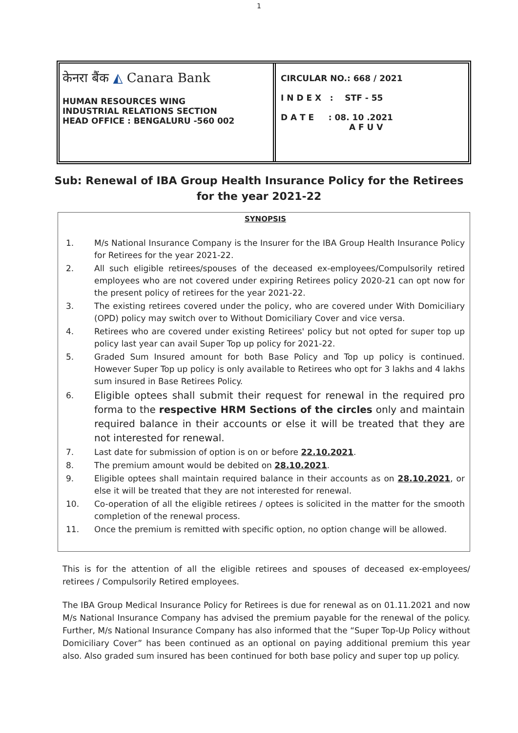1
केनरा बैंक ◭ Canara Bank
HUMAN RESOURCES WING
INDUSTRIAL RELATIONS SECTION
HEAD OFFICE : BENGALURU -560 002
CIRCULAR NO.: 668 / 2021
I N D E X : STF - 55
D A T E : 08. 10 .2021
A F U V
Sub: Renewal of IBA Group Health Insurance Policy for the Retirees for the year 2021-22
SYNOPSIS
1. M/s National Insurance Company is the Insurer for the IBA Group Health Insurance Policy for Retirees for the year 2021-22.
2. All such eligible retirees/spouses of the deceased ex-employees/Compulsorily retired employees who are not covered under expiring Retirees policy 2020-21 can opt now for the present policy of retirees for the year 2021-22.
3. The existing retirees covered under the policy, who are covered under With Domiciliary (OPD) policy may switch over to Without Domiciliary Cover and vice versa.
4. Retirees who are covered under existing Retirees' policy but not opted for super top up policy last year can avail Super Top up policy for 2021-22.
5. Graded Sum Insured amount for both Base Policy and Top up policy is continued. However Super Top up policy is only available to Retirees who opt for 3 lakhs and 4 lakhs sum insured in Base Retirees Policy.
6. Eligible optees shall submit their request for renewal in the required pro forma to the respective HRM Sections of the circles only and maintain required balance in their accounts or else it will be treated that they are not interested for renewal.
7. Last date for submission of option is on or before 22.10.2021.
8. The premium amount would be debited on 28.10.2021.
9. Eligible optees shall maintain required balance in their accounts as on 28.10.2021, or else it will be treated that they are not interested for renewal.
10. Co-operation of all the eligible retirees / optees is solicited in the matter for the smooth completion of the renewal process.
11. Once the premium is remitted with specific option, no option change will be allowed.
This is for the attention of all the eligible retirees and spouses of deceased ex-employees/ retirees / Compulsorily Retired employees.
The IBA Group Medical Insurance Policy for Retirees is due for renewal as on 01.11.2021 and now M/s National Insurance Company has advised the premium payable for the renewal of the policy. Further, M/s National Insurance Company has also informed that the “Super Top-Up Policy without Domiciliary Cover” has been continued as an optional on paying additional premium this year also. Also graded sum insured has been continued for both base policy and super top up policy.